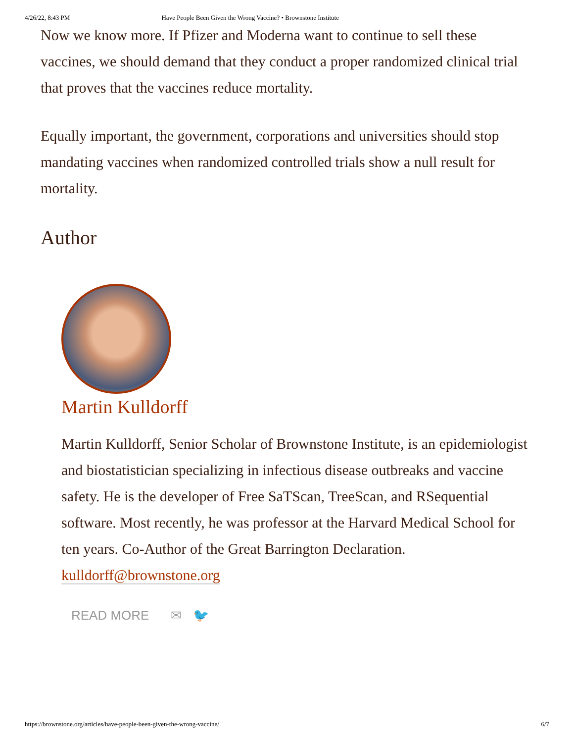4/26/22, 8:43 PM Have People Been Given the Wrong Vaccine? • Brownstone Institute
Now we know more. If Pfizer and Moderna want to continue to sell these vaccines, we should demand that they conduct a proper randomized clinical trial that proves that the vaccines reduce mortality.
Equally important, the government, corporations and universities should stop mandating vaccines when randomized controlled trials show a null result for mortality.
Author
Martin Kulldorff
Martin Kulldorff, Senior Scholar of Brownstone Institute, is an epidemiologist and biostatistician specializing in infectious disease outbreaks and vaccine safety. He is the developer of Free SaTScan, TreeScan, and RSequential software. Most recently, he was professor at the Harvard Medical School for ten years. Co-Author of the Great Barrington Declaration. kulldorff@brownstone.org
READ MORE ✉ 🐦
https://brownstone.org/articles/have-people-been-given-the-wrong-vaccine/ 6/7